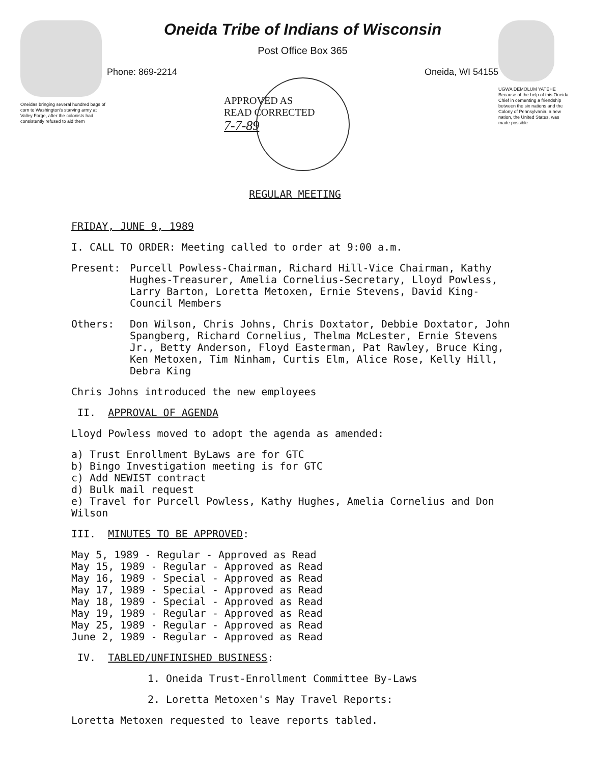Oneidas bringing several hundred bags of corn to Washington's starving army at Valley Forge, after the colonists had consistently refused to aid them
Oneida Tribe of Indians of Wisconsin
Post Office Box 365
Phone: 869-2214 Oneida, WI 54155
APPROVED AS
READ CORRECTED
7-7-89
UGWA DEMOLUM YATEHE Because of the help of this Oneida Chief in cementing a friendship between the six nations and the Colony of Pennsylvania, a new nation, the United States, was made possible
REGULAR MEETING
FRIDAY, JUNE 9, 1989
I. CALL TO ORDER: Meeting called to order at 9:00 a.m.
Present: Purcell Powless-Chairman, Richard Hill-Vice Chairman, Kathy Hughes-Treasurer, Amelia Cornelius-Secretary, Lloyd Powless, Larry Barton, Loretta Metoxen, Ernie Stevens, David King-Council Members
Others: Don Wilson, Chris Johns, Chris Doxtator, Debbie Doxtator, John Spangberg, Richard Cornelius, Thelma McLester, Ernie Stevens Jr., Betty Anderson, Floyd Easterman, Pat Rawley, Bruce King, Ken Metoxen, Tim Ninham, Curtis Elm, Alice Rose, Kelly Hill, Debra King
Chris Johns introduced the new employees
II. APPROVAL OF AGENDA
Lloyd Powless moved to adopt the agenda as amended:
a) Trust Enrollment ByLaws are for GTC
b) Bingo Investigation meeting is for GTC
c) Add NEWIST contract
d) Bulk mail request
e) Travel for Purcell Powless, Kathy Hughes, Amelia Cornelius and Don Wilson
III. MINUTES TO BE APPROVED:
May 5, 1989 - Regular - Approved as Read
May 15, 1989 - Regular - Approved as Read
May 16, 1989 - Special - Approved as Read
May 17, 1989 - Special - Approved as Read
May 18, 1989 - Special - Approved as Read
May 19, 1989 - Regular - Approved as Read
May 25, 1989 - Regular - Approved as Read
June 2, 1989 - Regular - Approved as Read
IV. TABLED/UNFINISHED BUSINESS:
1. Oneida Trust-Enrollment Committee By-Laws
2. Loretta Metoxen's May Travel Reports:
Loretta Metoxen requested to leave reports tabled.